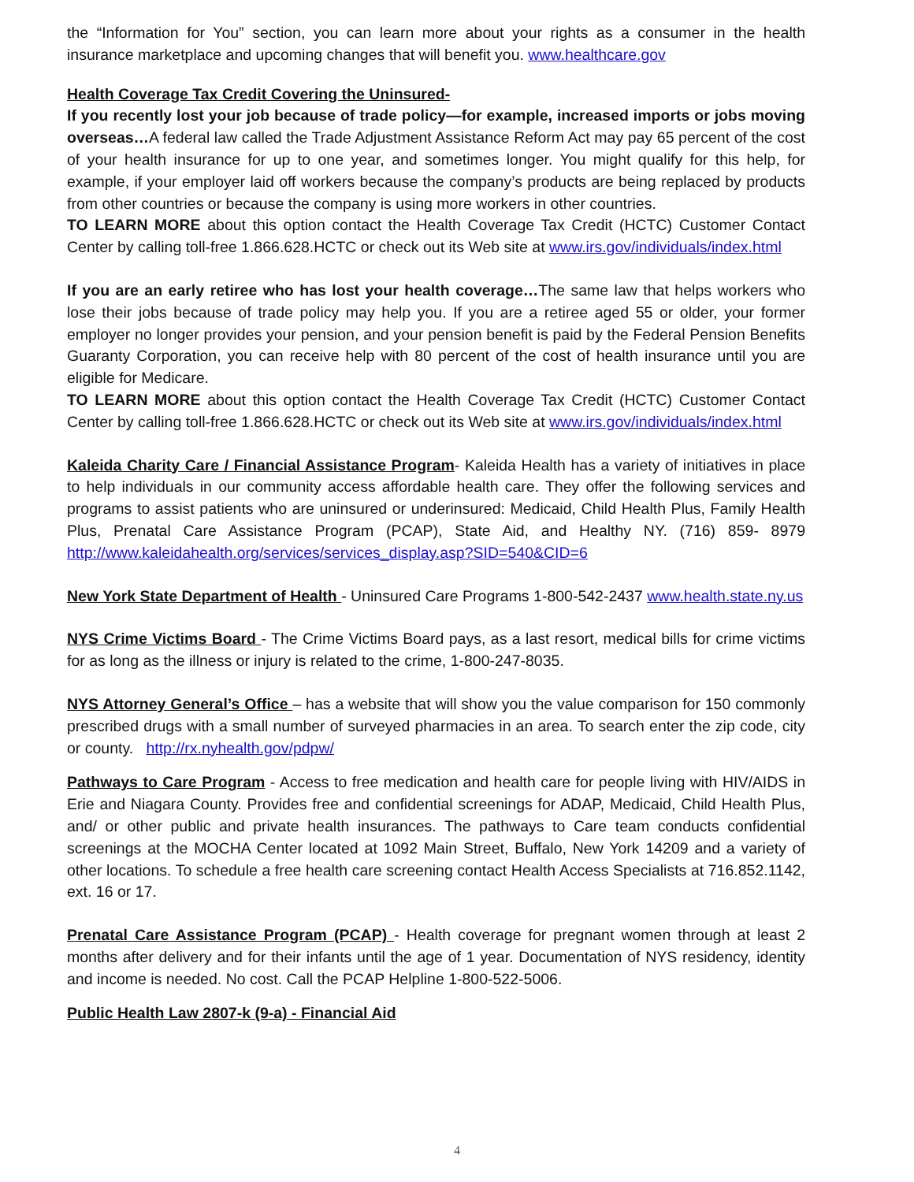the “Information for You” section, you can learn more about your rights as a consumer in the health insurance marketplace and upcoming changes that will benefit you. www.healthcare.gov
Health Coverage Tax Credit Covering the Uninsured-
If you recently lost your job because of trade policy—for example, increased imports or jobs moving overseas…A federal law called the Trade Adjustment Assistance Reform Act may pay 65 percent of the cost of your health insurance for up to one year, and sometimes longer. You might qualify for this help, for example, if your employer laid off workers because the company’s products are being replaced by products from other countries or because the company is using more workers in other countries.
TO LEARN MORE about this option contact the Health Coverage Tax Credit (HCTC) Customer Contact Center by calling toll-free 1.866.628.HCTC or check out its Web site at www.irs.gov/individuals/index.html
If you are an early retiree who has lost your health coverage…The same law that helps workers who lose their jobs because of trade policy may help you. If you are a retiree aged 55 or older, your former employer no longer provides your pension, and your pension benefit is paid by the Federal Pension Benefits Guaranty Corporation, you can receive help with 80 percent of the cost of health insurance until you are eligible for Medicare.
TO LEARN MORE about this option contact the Health Coverage Tax Credit (HCTC) Customer Contact Center by calling toll-free 1.866.628.HCTC or check out its Web site at www.irs.gov/individuals/index.html
Kaleida Charity Care / Financial Assistance Program- Kaleida Health has a variety of initiatives in place to help individuals in our community access affordable health care. They offer the following services and programs to assist patients who are uninsured or underinsured: Medicaid, Child Health Plus, Family Health Plus, Prenatal Care Assistance Program (PCAP), State Aid, and Healthy NY. (716) 859- 8979 http://www.kaleidahealth.org/services/services_display.asp?SID=540&CID=6
New York State Department of Health - Uninsured Care Programs 1-800-542-2437 www.health.state.ny.us
NYS Crime Victims Board - The Crime Victims Board pays, as a last resort, medical bills for crime victims for as long as the illness or injury is related to the crime, 1-800-247-8035.
NYS Attorney General’s Office – has a website that will show you the value comparison for 150 commonly prescribed drugs with a small number of surveyed pharmacies in an area. To search enter the zip code, city or county. http://rx.nyhealth.gov/pdpw/
Pathways to Care Program - Access to free medication and health care for people living with HIV/AIDS in Erie and Niagara County. Provides free and confidential screenings for ADAP, Medicaid, Child Health Plus, and/ or other public and private health insurances. The pathways to Care team conducts confidential screenings at the MOCHA Center located at 1092 Main Street, Buffalo, New York 14209 and a variety of other locations. To schedule a free health care screening contact Health Access Specialists at 716.852.1142, ext. 16 or 17.
Prenatal Care Assistance Program (PCAP) - Health coverage for pregnant women through at least 2 months after delivery and for their infants until the age of 1 year. Documentation of NYS residency, identity and income is needed. No cost. Call the PCAP Helpline 1-800-522-5006.
Public Health Law 2807-k (9-a) - Financial Aid
4